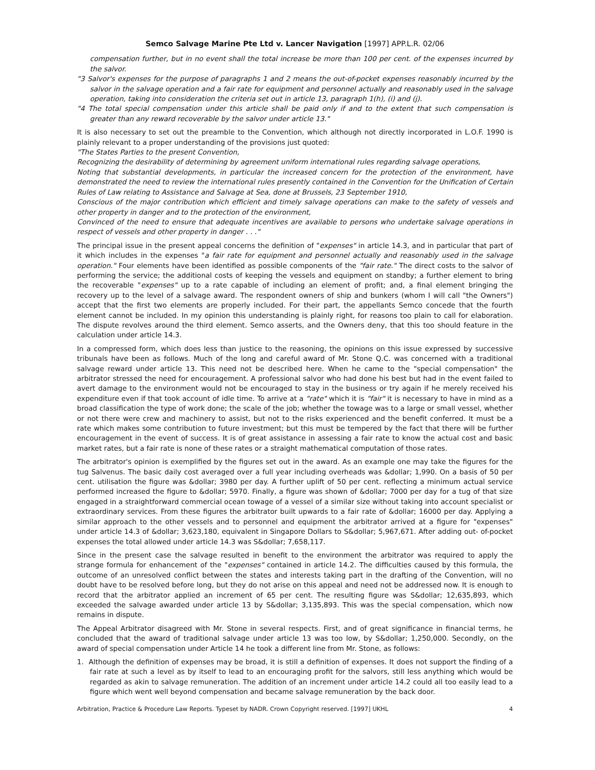Semco Salvage Marine Pte Ltd v. Lancer Navigation [1997] APP.L.R. 02/06
compensation further, but in no event shall the total increase be more than 100 per cent. of the expenses incurred by the salvor.
"3 Salvor's expenses for the purpose of paragraphs 1 and 2 means the out-of-pocket expenses reasonably incurred by the salvor in the salvage operation and a fair rate for equipment and personnel actually and reasonably used in the salvage operation, taking into consideration the criteria set out in article 13, paragraph 1(h), (i) and (j).
"4 The total special compensation under this article shall be paid only if and to the extent that such compensation is greater than any reward recoverable by the salvor under article 13."
It is also necessary to set out the preamble to the Convention, which although not directly incorporated in L.O.F. 1990 is plainly relevant to a proper understanding of the provisions just quoted:
"The States Parties to the present Convention,
Recognizing the desirability of determining by agreement uniform international rules regarding salvage operations,
Noting that substantial developments, in particular the increased concern for the protection of the environment, have demonstrated the need to review the international rules presently contained in the Convention for the Unification of Certain Rules of Law relating to Assistance and Salvage at Sea, done at Brussels, 23 September 1910,
Conscious of the major contribution which efficient and timely salvage operations can make to the safety of vessels and other property in danger and to the protection of the environment,
Convinced of the need to ensure that adequate incentives are available to persons who undertake salvage operations in respect of vessels and other property in danger . . ."
The principal issue in the present appeal concerns the definition of "expenses" in article 14.3, and in particular that part of it which includes in the expenses "a fair rate for equipment and personnel actually and reasonably used in the salvage operation." Four elements have been identified as possible components of the "fair rate." The direct costs to the salvor of performing the service; the additional costs of keeping the vessels and equipment on standby; a further element to bring the recoverable "expenses" up to a rate capable of including an element of profit; and, a final element bringing the recovery up to the level of a salvage award. The respondent owners of ship and bunkers (whom I will call "the Owners") accept that the first two elements are properly included. For their part, the appellants Semco concede that the fourth element cannot be included. In my opinion this understanding is plainly right, for reasons too plain to call for elaboration. The dispute revolves around the third element. Semco asserts, and the Owners deny, that this too should feature in the calculation under article 14.3.
In a compressed form, which does less than justice to the reasoning, the opinions on this issue expressed by successive tribunals have been as follows. Much of the long and careful award of Mr. Stone Q.C. was concerned with a traditional salvage reward under article 13. This need not be described here. When he came to the "special compensation" the arbitrator stressed the need for encouragement. A professional salvor who had done his best but had in the event failed to avert damage to the environment would not be encouraged to stay in the business or try again if he merely received his expenditure even if that took account of idle time. To arrive at a "rate" which it is "fair" it is necessary to have in mind as a broad classification the type of work done; the scale of the job; whether the towage was to a large or small vessel, whether or not there were crew and machinery to assist, but not to the risks experienced and the benefit conferred. It must be a rate which makes some contribution to future investment; but this must be tempered by the fact that there will be further encouragement in the event of success. It is of great assistance in assessing a fair rate to know the actual cost and basic market rates, but a fair rate is none of these rates or a straight mathematical computation of those rates.
The arbitrator's opinion is exemplified by the figures set out in the award. As an example one may take the figures for the tug Salvenus. The basic daily cost averaged over a full year including overheads was &dollar; 1,990. On a basis of 50 per cent. utilisation the figure was &dollar; 3980 per day. A further uplift of 50 per cent. reflecting a minimum actual service performed increased the figure to &dollar; 5970. Finally, a figure was shown of &dollar; 7000 per day for a tug of that size engaged in a straightforward commercial ocean towage of a vessel of a similar size without taking into account specialist or extraordinary services. From these figures the arbitrator built upwards to a fair rate of &dollar; 16000 per day. Applying a similar approach to the other vessels and to personnel and equipment the arbitrator arrived at a figure for "expenses" under article 14.3 of &dollar; 3,623,180, equivalent in Singapore Dollars to S&dollar; 5,967,671. After adding out- of-pocket expenses the total allowed under article 14.3 was S&dollar; 7,658,117.
Since in the present case the salvage resulted in benefit to the environment the arbitrator was required to apply the strange formula for enhancement of the "expenses" contained in article 14.2. The difficulties caused by this formula, the outcome of an unresolved conflict between the states and interests taking part in the drafting of the Convention, will no doubt have to be resolved before long, but they do not arise on this appeal and need not be addressed now. It is enough to record that the arbitrator applied an increment of 65 per cent. The resulting figure was S&dollar; 12,635,893, which exceeded the salvage awarded under article 13 by S&dollar; 3,135,893. This was the special compensation, which now remains in dispute.
The Appeal Arbitrator disagreed with Mr. Stone in several respects. First, and of great significance in financial terms, he concluded that the award of traditional salvage under article 13 was too low, by S&dollar; 1,250,000. Secondly, on the award of special compensation under Article 14 he took a different line from Mr. Stone, as follows:
1. Although the definition of expenses may be broad, it is still a definition of expenses. It does not support the finding of a fair rate at such a level as by itself to lead to an encouraging profit for the salvors, still less anything which would be regarded as akin to salvage remuneration. The addition of an increment under article 14.2 could all too easily lead to a figure which went well beyond compensation and became salvage remuneration by the back door.
Arbitration, Practice & Procedure Law Reports. Typeset by NADR. Crown Copyright reserved. [1997] UKHL 4